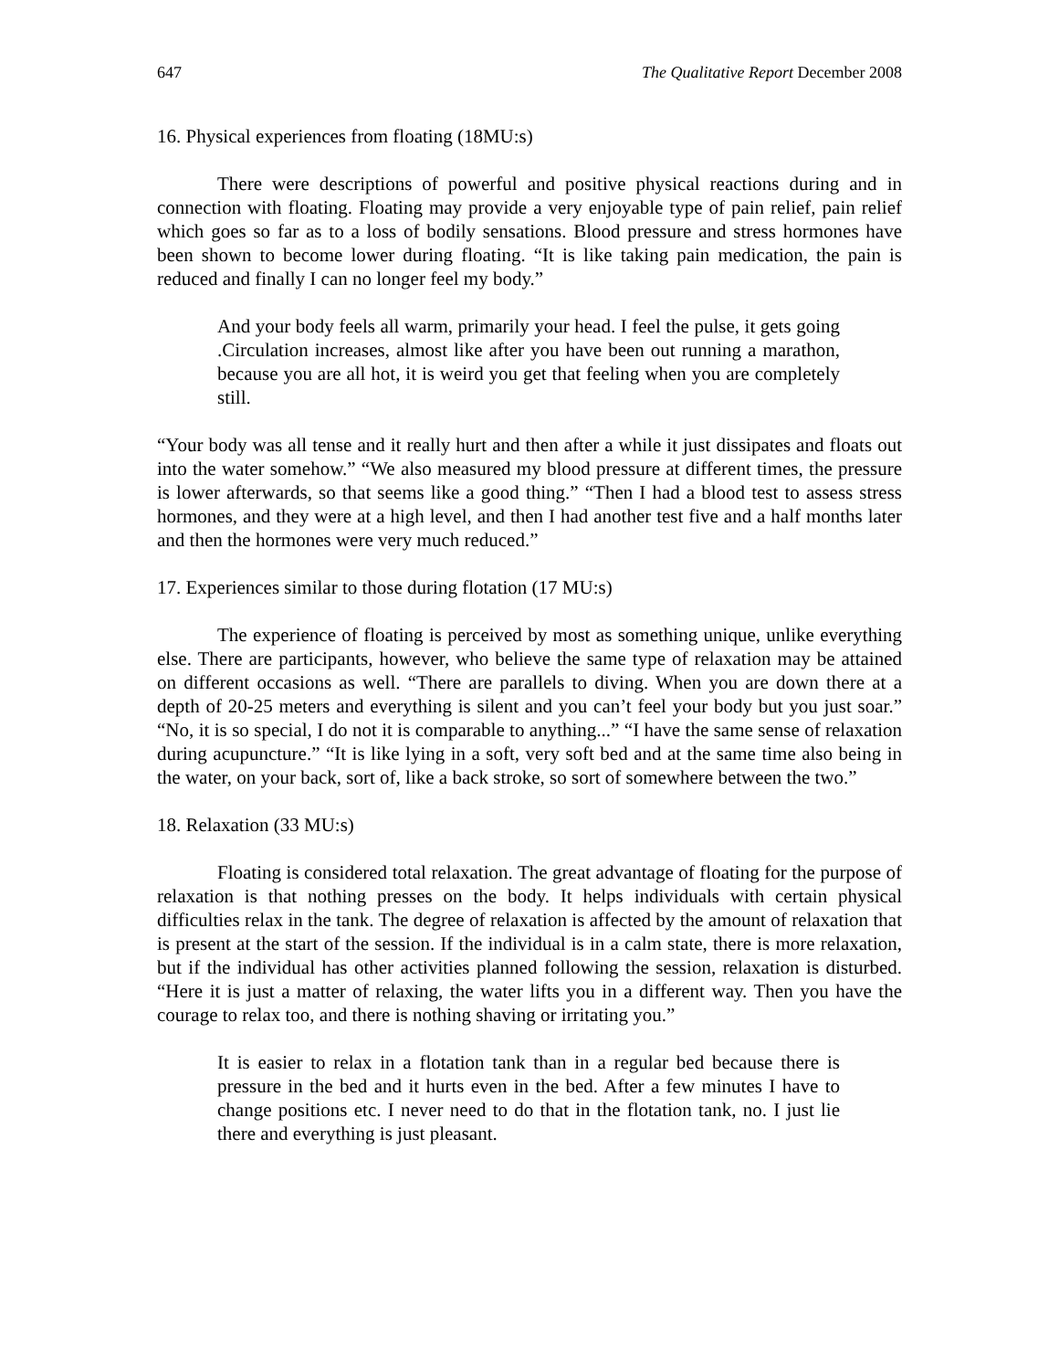647 The Qualitative Report December 2008
16. Physical experiences from floating (18MU:s)
There were descriptions of powerful and positive physical reactions during and in connection with floating. Floating may provide a very enjoyable type of pain relief, pain relief which goes so far as to a loss of bodily sensations. Blood pressure and stress hormones have been shown to become lower during floating. “It is like taking pain medication, the pain is reduced and finally I can no longer feel my body.”
And your body feels all warm, primarily your head. I feel the pulse, it gets going .Circulation increases, almost like after you have been out running a marathon, because you are all hot, it is weird you get that feeling when you are completely still.
“Your body was all tense and it really hurt and then after a while it just dissipates and floats out into the water somehow.” “We also measured my blood pressure at different times, the pressure is lower afterwards, so that seems like a good thing.” “Then I had a blood test to assess stress hormones, and they were at a high level, and then I had another test five and a half months later and then the hormones were very much reduced.”
17. Experiences similar to those during flotation (17 MU:s)
The experience of floating is perceived by most as something unique, unlike everything else. There are participants, however, who believe the same type of relaxation may be attained on different occasions as well. “There are parallels to diving. When you are down there at a depth of 20-25 meters and everything is silent and you can’t feel your body but you just soar.” “No, it is so special, I do not it is comparable to anything...” “I have the same sense of relaxation during acupuncture.” “It is like lying in a soft, very soft bed and at the same time also being in the water, on your back, sort of, like a back stroke, so sort of somewhere between the two.”
18. Relaxation (33 MU:s)
Floating is considered total relaxation. The great advantage of floating for the purpose of relaxation is that nothing presses on the body. It helps individuals with certain physical difficulties relax in the tank. The degree of relaxation is affected by the amount of relaxation that is present at the start of the session. If the individual is in a calm state, there is more relaxation, but if the individual has other activities planned following the session, relaxation is disturbed. “Here it is just a matter of relaxing, the water lifts you in a different way. Then you have the courage to relax too, and there is nothing shaving or irritating you.”
It is easier to relax in a flotation tank than in a regular bed because there is pressure in the bed and it hurts even in the bed. After a few minutes I have to change positions etc. I never need to do that in the flotation tank, no. I just lie there and everything is just pleasant.